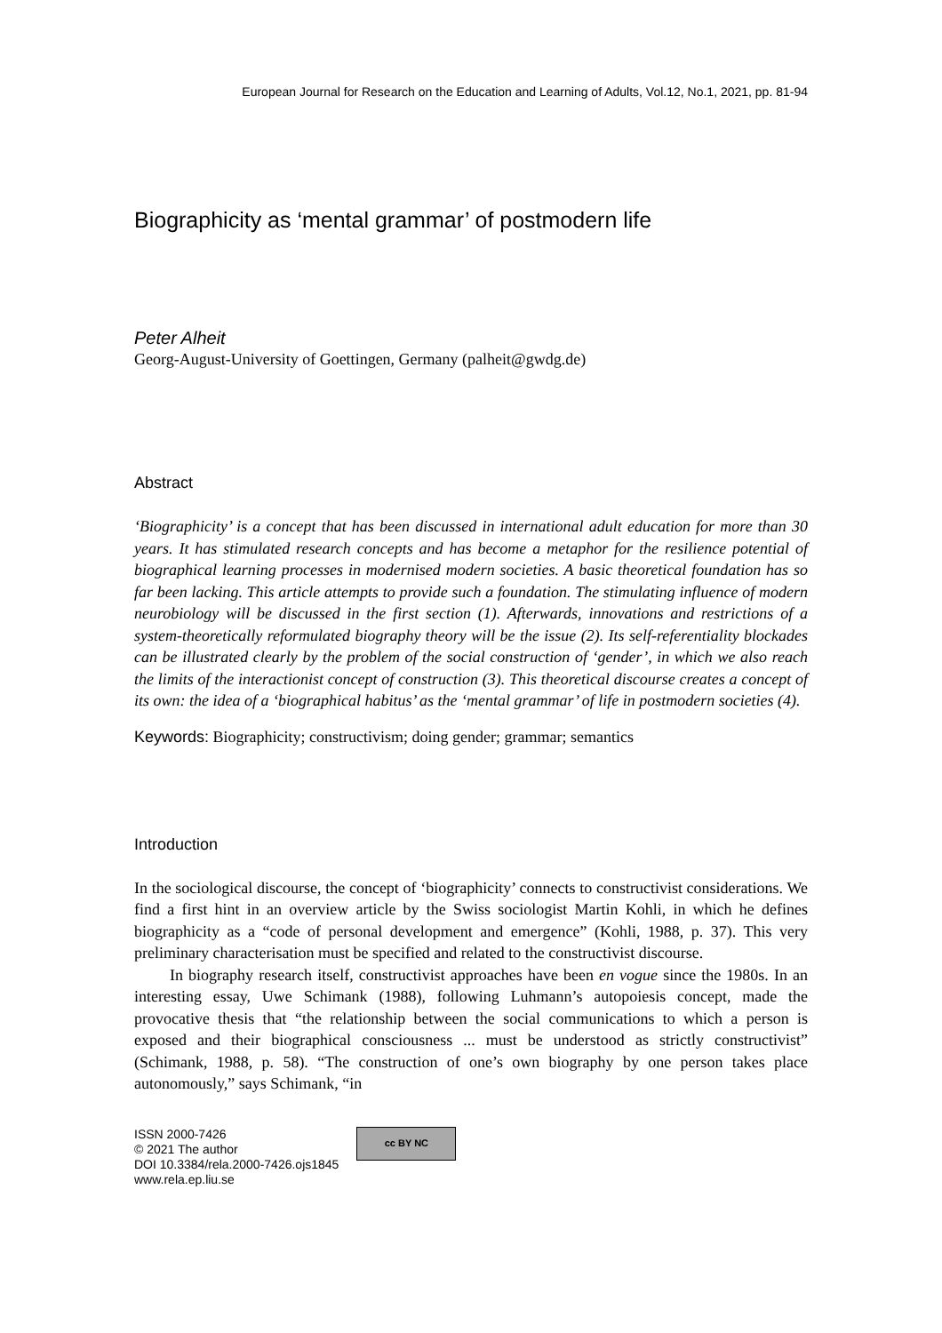European Journal for Research on the Education and Learning of Adults, Vol.12, No.1, 2021, pp. 81-94
Biographicity as ‘mental grammar’ of postmodern life
Peter Alheit
Georg-August-University of Goettingen, Germany (palheit@gwdg.de)
Abstract
‘Biographicity’ is a concept that has been discussed in international adult education for more than 30 years. It has stimulated research concepts and has become a metaphor for the resilience potential of biographical learning processes in modernised modern societies. A basic theoretical foundation has so far been lacking. This article attempts to provide such a foundation. The stimulating influence of modern neurobiology will be discussed in the first section (1). Afterwards, innovations and restrictions of a system-theoretically reformulated biography theory will be the issue (2). Its self-referentiality blockades can be illustrated clearly by the problem of the social construction of ‘gender’, in which we also reach the limits of the interactionist concept of construction (3). This theoretical discourse creates a concept of its own: the idea of a ‘biographical habitus’ as the ‘mental grammar’ of life in postmodern societies (4).
Keywords: Biographicity; constructivism; doing gender; grammar; semantics
Introduction
In the sociological discourse, the concept of ‘biographicity’ connects to constructivist considerations. We find a first hint in an overview article by the Swiss sociologist Martin Kohli, in which he defines biographicity as a “code of personal development and emergence” (Kohli, 1988, p. 37). This very preliminary characterisation must be specified and related to the constructivist discourse.
In biography research itself, constructivist approaches have been en vogue since the 1980s. In an interesting essay, Uwe Schimank (1988), following Luhmann’s autopoiesis concept, made the provocative thesis that “the relationship between the social communications to which a person is exposed and their biographical consciousness ... must be understood as strictly constructivist” (Schimank, 1988, p. 58). “The construction of one’s own biography by one person takes place autonomously,” says Schimank, “in
ISSN 2000-7426
© 2021 The author
DOI 10.3384/rela.2000-7426.ojs1845
www.rela.ep.liu.se
cc BY NC